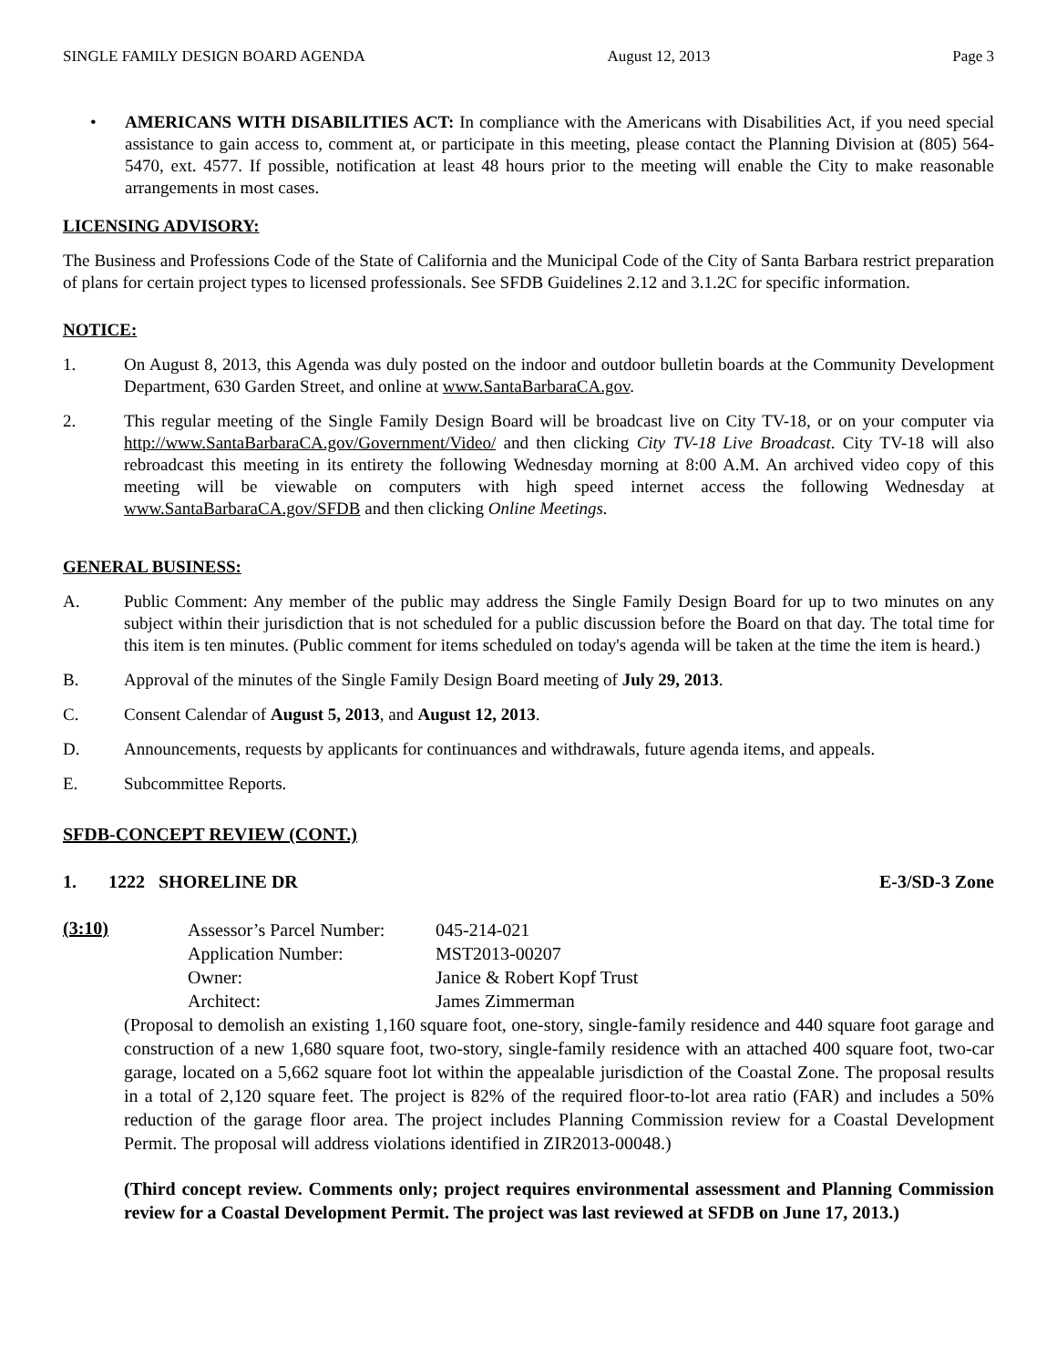SINGLE FAMILY DESIGN BOARD AGENDA August 12, 2013 Page 3
• AMERICANS WITH DISABILITIES ACT: In compliance with the Americans with Disabilities Act, if you need special assistance to gain access to, comment at, or participate in this meeting, please contact the Planning Division at (805) 564-5470, ext. 4577. If possible, notification at least 48 hours prior to the meeting will enable the City to make reasonable arrangements in most cases.
LICENSING ADVISORY:
The Business and Professions Code of the State of California and the Municipal Code of the City of Santa Barbara restrict preparation of plans for certain project types to licensed professionals. See SFDB Guidelines 2.12 and 3.1.2C for specific information.
NOTICE:
1. On August 8, 2013, this Agenda was duly posted on the indoor and outdoor bulletin boards at the Community Development Department, 630 Garden Street, and online at www.SantaBarbaraCA.gov.
2. This regular meeting of the Single Family Design Board will be broadcast live on City TV-18, or on your computer via http://www.SantaBarbaraCA.gov/Government/Video/ and then clicking City TV-18 Live Broadcast. City TV-18 will also rebroadcast this meeting in its entirety the following Wednesday morning at 8:00 A.M. An archived video copy of this meeting will be viewable on computers with high speed internet access the following Wednesday at www.SantaBarbaraCA.gov/SFDB and then clicking Online Meetings.
GENERAL BUSINESS:
A. Public Comment: Any member of the public may address the Single Family Design Board for up to two minutes on any subject within their jurisdiction that is not scheduled for a public discussion before the Board on that day. The total time for this item is ten minutes. (Public comment for items scheduled on today's agenda will be taken at the time the item is heard.)
B. Approval of the minutes of the Single Family Design Board meeting of July 29, 2013.
C. Consent Calendar of August 5, 2013, and August 12, 2013.
D. Announcements, requests by applicants for continuances and withdrawals, future agenda items, and appeals.
E. Subcommittee Reports.
SFDB-CONCEPT REVIEW (CONT.)
1. 1222 SHORELINE DR E-3/SD-3 Zone
(3:10)
| Assessor’s Parcel Number: | 045-214-021 |
| Application Number: | MST2013-00207 |
| Owner: | Janice & Robert Kopf Trust |
| Architect: | James Zimmerman |
(Proposal to demolish an existing 1,160 square foot, one-story, single-family residence and 440 square foot garage and construction of a new 1,680 square foot, two-story, single-family residence with an attached 400 square foot, two-car garage, located on a 5,662 square foot lot within the appealable jurisdiction of the Coastal Zone. The proposal results in a total of 2,120 square feet. The project is 82% of the required floor-to-lot area ratio (FAR) and includes a 50% reduction of the garage floor area. The project includes Planning Commission review for a Coastal Development Permit. The proposal will address violations identified in ZIR2013-00048.)
(Third concept review. Comments only; project requires environmental assessment and Planning Commission review for a Coastal Development Permit. The project was last reviewed at SFDB on June 17, 2013.)